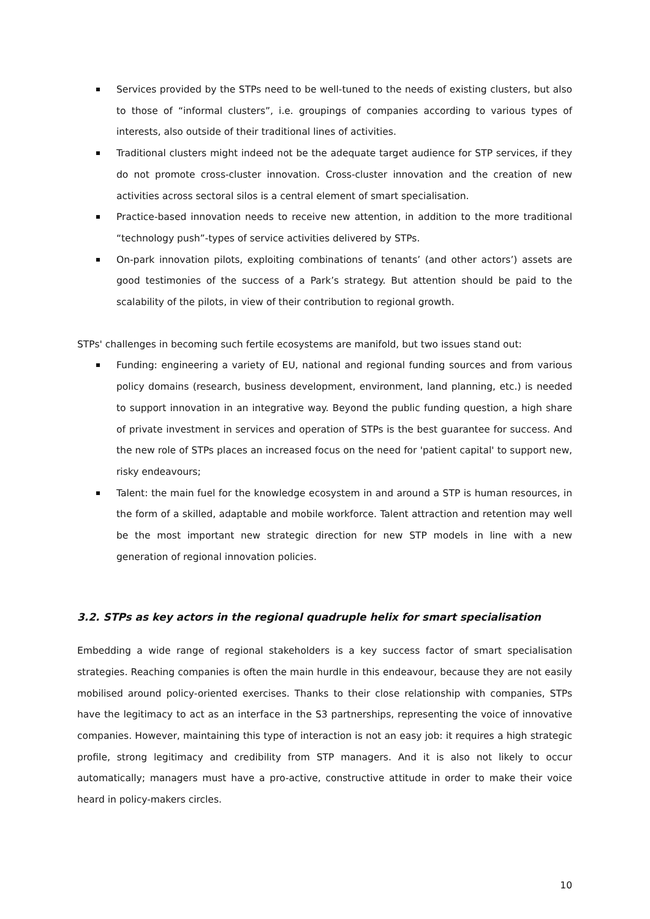Services provided by the STPs need to be well-tuned to the needs of existing clusters, but also to those of “informal clusters”, i.e. groupings of companies according to various types of interests, also outside of their traditional lines of activities.
Traditional clusters might indeed not be the adequate target audience for STP services, if they do not promote cross-cluster innovation. Cross-cluster innovation and the creation of new activities across sectoral silos is a central element of smart specialisation.
Practice-based innovation needs to receive new attention, in addition to the more traditional “technology push”-types of service activities delivered by STPs.
On-park innovation pilots, exploiting combinations of tenants’ (and other actors’) assets are good testimonies of the success of a Park’s strategy. But attention should be paid to the scalability of the pilots, in view of their contribution to regional growth.
STPs' challenges in becoming such fertile ecosystems are manifold, but two issues stand out:
Funding: engineering a variety of EU, national and regional funding sources and from various policy domains (research, business development, environment, land planning, etc.) is needed to support innovation in an integrative way. Beyond the public funding question, a high share of private investment in services and operation of STPs is the best guarantee for success. And the new role of STPs places an increased focus on the need for 'patient capital' to support new, risky endeavours;
Talent: the main fuel for the knowledge ecosystem in and around a STP is human resources, in the form of a skilled, adaptable and mobile workforce. Talent attraction and retention may well be the most important new strategic direction for new STP models in line with a new generation of regional innovation policies.
3.2. STPs as key actors in the regional quadruple helix for smart specialisation
Embedding a wide range of regional stakeholders is a key success factor of smart specialisation strategies. Reaching companies is often the main hurdle in this endeavour, because they are not easily mobilised around policy-oriented exercises. Thanks to their close relationship with companies, STPs have the legitimacy to act as an interface in the S3 partnerships, representing the voice of innovative companies. However, maintaining this type of interaction is not an easy job: it requires a high strategic profile, strong legitimacy and credibility from STP managers. And it is also not likely to occur automatically; managers must have a pro-active, constructive attitude in order to make their voice heard in policy-makers circles.
10